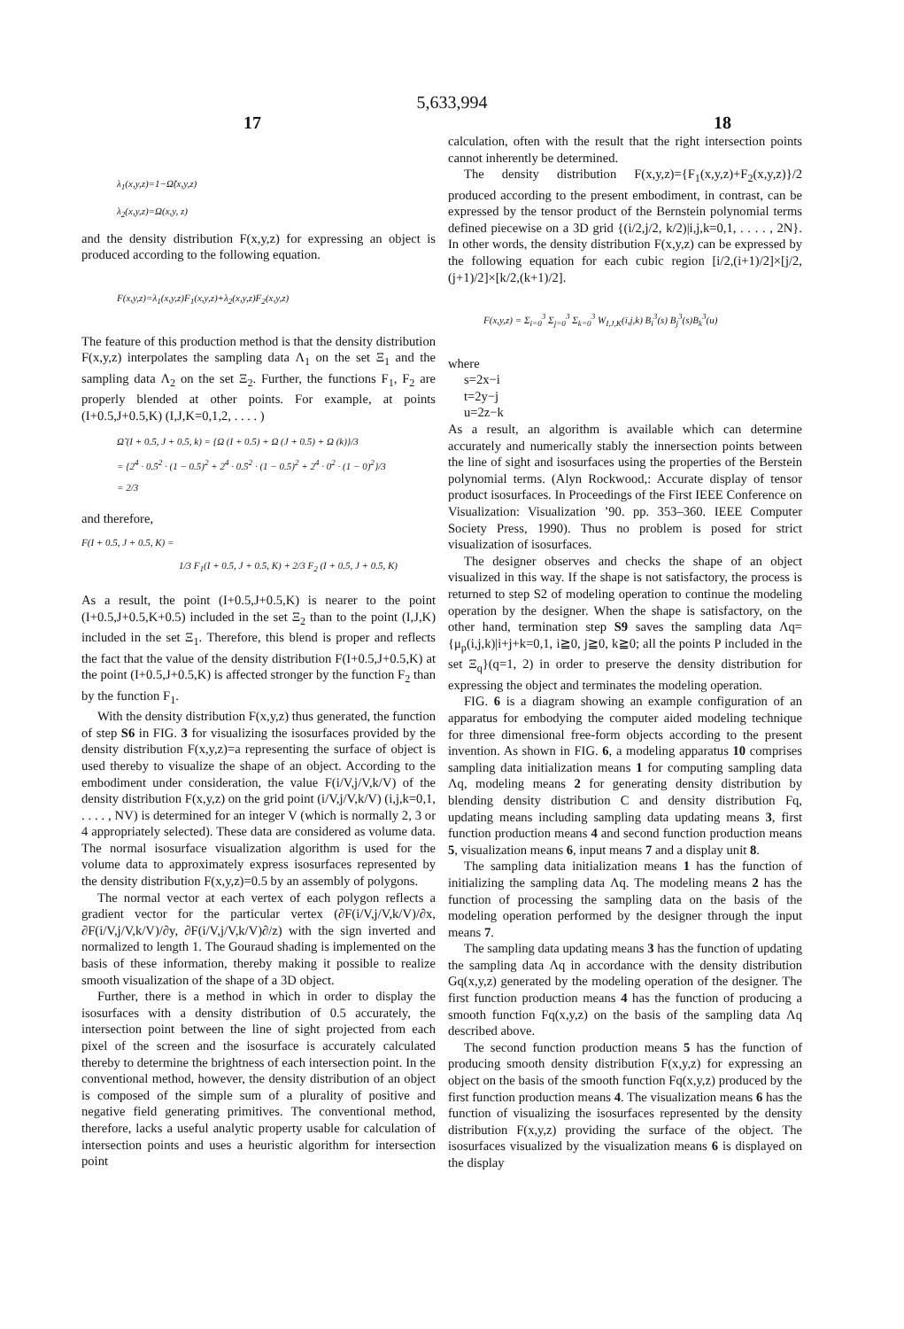5,633,994
17 18
λ<sub>1</sub>(x,y,z)=1−Ω̃(x,y,z)
λ<sub>2</sub>(x,y,z)=Ω(x,y, z)
and the density distribution F(x,y,z) for expressing an object is produced according to the following equation.
F(x,y,z)=λ<sub>1</sub>(x,y,z)F<sub>1</sub>(x,y,z)+λ<sub>2</sub>(x,y,z)F<sub>2</sub>(x,y,z)
The feature of this production method is that the density distribution F(x,y,z) interpolates the sampling data Λ<sub>1</sub> on the set Ξ<sub>1</sub> and the sampling data Λ<sub>2</sub> on the set Ξ<sub>2</sub>. Further, the functions F<sub>1</sub>, F<sub>2</sub> are properly blended at other points. For example, at points (I+0.5,J+0.5,K) (I,J,K=0,1,2, . . . . )
Ω̃ (I + 0.5, J + 0.5, k) = {Ω (I + 0.5) + Ω (J + 0.5) + Ω (k)}/3
= {2<sup>4</sup> · 0.5<sup>2</sup> · (1 − 0.5)<sup>2</sup> + 2<sup>4</sup> · 0.5<sup>2</sup> · (1 − 0.5)<sup>2</sup> + 2<sup>4</sup> · 0<sup>2</sup> · (1 − 0)<sup>2</sup>}/3
= 2/3
and therefore,
F(I + 0.5, J + 0.5, K) =
1/3 F<sub>1</sub>(I + 0.5, J + 0.5, K) + 2/3 F<sub>2</sub> (I + 0.5, J + 0.5, K)
As a result, the point (I+0.5,J+0.5,K) is nearer to the point (I+0.5,J+0.5,K+0.5) included in the set Ξ<sub>2</sub> than to the point (I,J,K) included in the set Ξ<sub>1</sub>. Therefore, this blend is proper and reflects the fact that the value of the density distribution F(I+0.5,J+0.5,K) at the point (I+0.5,J+0.5,K) is affected stronger by the function F<sub>2</sub> than by the function F<sub>1</sub>.
With the density distribution F(x,y,z) thus generated, the function of step S6 in FIG. 3 for visualizing the isosurfaces provided by the density distribution F(x,y,z)=a representing the surface of object is used thereby to visualize the shape of an object. According to the embodiment under consideration, the value F(i/V,j/V,k/V) of the density distribution F(x,y,z) on the grid point (i/V,j/V,k/V) (i,j,k=0,1, . . . . , NV) is determined for an integer V (which is normally 2, 3 or 4 appropriately selected). These data are considered as volume data. The normal isosurface visualization algorithm is used for the volume data to approximately express isosurfaces represented by the density distribution F(x,y,z)=0.5 by an assembly of polygons.
The normal vector at each vertex of each polygon reflects a gradient vector for the particular vertex (∂F(i/V,j/V,k/V)/∂x, ∂F(i/V,j/V,k/V)/∂y, ∂F(i/V,j/V,k/V)∂/z) with the sign inverted and normalized to length 1. The Gouraud shading is implemented on the basis of these information, thereby making it possible to realize smooth visualization of the shape of a 3D object.
Further, there is a method in which in order to display the isosurfaces with a density distribution of 0.5 accurately, the intersection point between the line of sight projected from each pixel of the screen and the isosurface is accurately calculated thereby to determine the brightness of each intersection point. In the conventional method, however, the density distribution of an object is composed of the simple sum of a plurality of positive and negative field generating primitives. The conventional method, therefore, lacks a useful analytic property usable for calculation of intersection points and uses a heuristic algorithm for intersection point
calculation, often with the result that the right intersection points cannot inherently be determined.
The density distribution F(x,y,z)={F<sub>1</sub>(x,y,z)+F<sub>2</sub>(x,y,z)}/2 produced according to the present embodiment, in contrast, can be expressed by the tensor product of the Bernstein polynomial terms defined piecewise on a 3D grid {(i/2,j/2, k/2)|i,j,k=0,1, . . . . , 2N}. In other words, the density distribution F(x,y,z) can be expressed by the following equation for each cubic region [i/2,(i+1)/2]×[j/2,(j+1)/2]×[k/2,(k+1)/2].
F(x,y,z) = Σ<sub>i=0</sub><sup>3</sup> Σ<sub>j=0</sub><sup>3</sup> Σ<sub>k=0</sub><sup>3</sup> W<sub>I,J,K</sub>(i,j,k) B<sub>i</sub><sup>3</sup>(s) B<sub>j</sub><sup>3</sup>(s)B<sub>k</sub><sup>3</sup>(u)
where
s=2x−i
t=2y−j
u=2z−k
As a result, an algorithm is available which can determine accurately and numerically stably the innersection points between the line of sight and isosurfaces using the properties of the Berstein polynomial terms. (Alyn Rockwood,: Accurate display of tensor product isosurfaces. In Proceedings of the First IEEE Conference on Visualization: Visualization ’90. pp. 353–360. IEEE Computer Society Press, 1990). Thus no problem is posed for strict visualization of isosurfaces.
The designer observes and checks the shape of an object visualized in this way. If the shape is not satisfactory, the process is returned to step S2 of modeling operation to continue the modeling operation by the designer. When the shape is satisfactory, on the other hand, termination step S9 saves the sampling data Λq={μ<sub>p</sub>(i,j,k)|i+j+k=0,1, i≧0, j≧0, k≧0; all the points P included in the set Ξ<sub>q</sub>}(q=1, 2) in order to preserve the density distribution for expressing the object and terminates the modeling operation.
FIG. 6 is a diagram showing an example configuration of an apparatus for embodying the computer aided modeling technique for three dimensional free-form objects according to the present invention. As shown in FIG. 6, a modeling apparatus 10 comprises sampling data initialization means 1 for computing sampling data Λq, modeling means 2 for generating density distribution by blending density distribution C and density distribution Fq, updating means including sampling data updating means 3, first function production means 4 and second function production means 5, visualization means 6, input means 7 and a display unit 8.
The sampling data initialization means 1 has the function of initializing the sampling data Λq. The modeling means 2 has the function of processing the sampling data on the basis of the modeling operation performed by the designer through the input means 7.
The sampling data updating means 3 has the function of updating the sampling data Λq in accordance with the density distribution Gq(x,y,z) generated by the modeling operation of the designer. The first function production means 4 has the function of producing a smooth function Fq(x,y,z) on the basis of the sampling data Λq described above.
The second function production means 5 has the function of producing smooth density distribution F(x,y,z) for expressing an object on the basis of the smooth function Fq(x,y,z) produced by the first function production means 4. The visualization means 6 has the function of visualizing the isosurfaces represented by the density distribution F(x,y,z) providing the surface of the object. The isosurfaces visualized by the visualization means 6 is displayed on the display